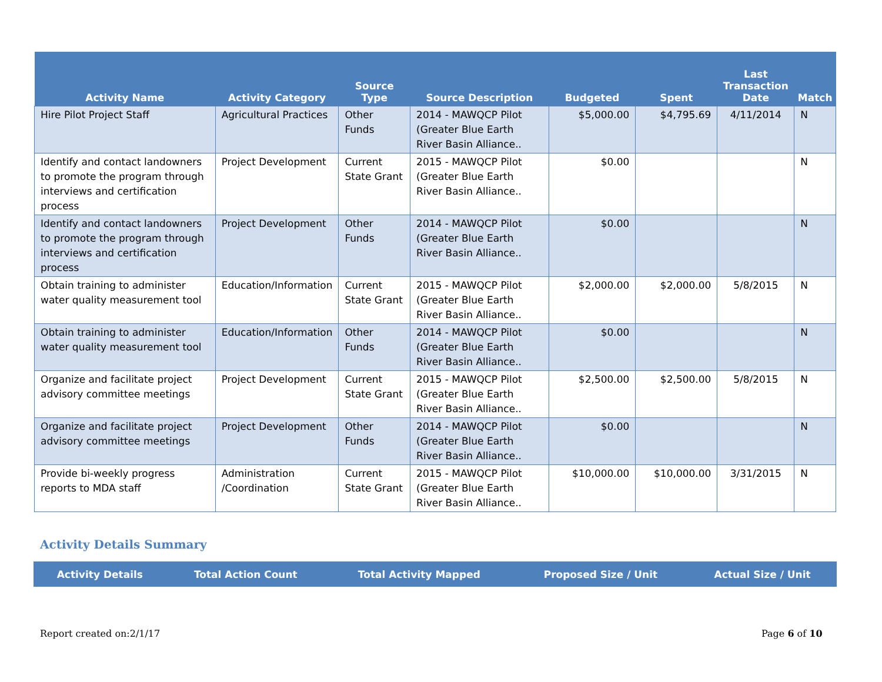| Activity Name | Activity Category | Source Type | Source Description | Budgeted | Spent | Last Transaction Date | Match |
| --- | --- | --- | --- | --- | --- | --- | --- |
| Hire Pilot Project Staff | Agricultural Practices | Other Funds | 2014 - MAWQCP Pilot (Greater Blue Earth River Basin Alliance.. | $5,000.00 | $4,795.69 | 4/11/2014 | N |
| Identify and contact landowners to promote the program through interviews and certification process | Project Development | Current State Grant | 2015 - MAWQCP Pilot (Greater Blue Earth River Basin Alliance.. | $0.00 | | | N |
| Identify and contact landowners to promote the program through interviews and certification process | Project Development | Other Funds | 2014 - MAWQCP Pilot (Greater Blue Earth River Basin Alliance.. | $0.00 | | | N |
| Obtain training to administer water quality measurement tool | Education/Information | Current State Grant | 2015 - MAWQCP Pilot (Greater Blue Earth River Basin Alliance.. | $2,000.00 | $2,000.00 | 5/8/2015 | N |
| Obtain training to administer water quality measurement tool | Education/Information | Other Funds | 2014 - MAWQCP Pilot (Greater Blue Earth River Basin Alliance.. | $0.00 | | | N |
| Organize and facilitate project advisory committee meetings | Project Development | Current State Grant | 2015 - MAWQCP Pilot (Greater Blue Earth River Basin Alliance.. | $2,500.00 | $2,500.00 | 5/8/2015 | N |
| Organize and facilitate project advisory committee meetings | Project Development | Other Funds | 2014 - MAWQCP Pilot (Greater Blue Earth River Basin Alliance.. | $0.00 | | | N |
| Provide bi-weekly progress reports to MDA staff | Administration /Coordination | Current State Grant | 2015 - MAWQCP Pilot (Greater Blue Earth River Basin Alliance.. | $10,000.00 | $10,000.00 | 3/31/2015 | N |
Activity Details Summary
| Activity Details | Total Action Count | Total Activity Mapped | Proposed Size / Unit | Actual Size / Unit |
| --- | --- | --- | --- | --- |
Report created on:2/1/17 Page 6 of 10